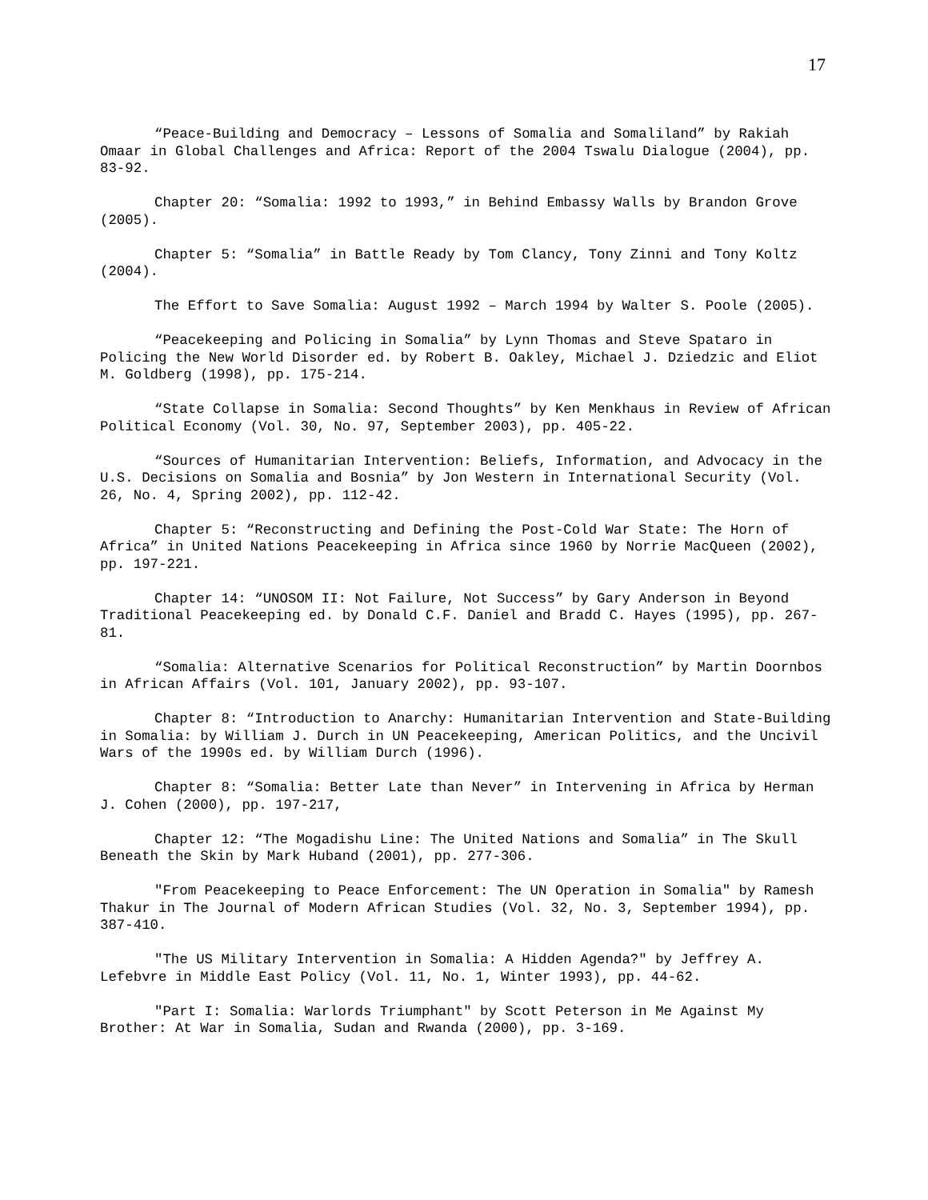17
“Peace-Building and Democracy – Lessons of Somalia and Somaliland” by Rakiah Omaar in Global Challenges and Africa: Report of the 2004 Tswalu Dialogue (2004), pp. 83-92.
Chapter 20: “Somalia: 1992 to 1993,” in Behind Embassy Walls by Brandon Grove (2005).
Chapter 5: “Somalia” in Battle Ready by Tom Clancy, Tony Zinni and Tony Koltz (2004).
The Effort to Save Somalia: August 1992 – March 1994 by Walter S. Poole (2005).
“Peacekeeping and Policing in Somalia” by Lynn Thomas and Steve Spataro in Policing the New World Disorder ed. by Robert B. Oakley, Michael J. Dziedzic and Eliot M. Goldberg (1998), pp. 175-214.
“State Collapse in Somalia: Second Thoughts” by Ken Menkhaus in Review of African Political Economy (Vol. 30, No. 97, September 2003), pp. 405-22.
“Sources of Humanitarian Intervention: Beliefs, Information, and Advocacy in the U.S. Decisions on Somalia and Bosnia” by Jon Western in International Security (Vol. 26, No. 4, Spring 2002), pp. 112-42.
Chapter 5: “Reconstructing and Defining the Post-Cold War State: The Horn of Africa” in United Nations Peacekeeping in Africa since 1960 by Norrie MacQueen (2002), pp. 197-221.
Chapter 14: “UNOSOM II: Not Failure, Not Success” by Gary Anderson in Beyond Traditional Peacekeeping ed. by Donald C.F. Daniel and Bradd C. Hayes (1995), pp. 267-81.
“Somalia: Alternative Scenarios for Political Reconstruction” by Martin Doornbos in African Affairs (Vol. 101, January 2002), pp. 93-107.
Chapter 8: “Introduction to Anarchy: Humanitarian Intervention and State-Building in Somalia: by William J. Durch in UN Peacekeeping, American Politics, and the Uncivil Wars of the 1990s ed. by William Durch (1996).
Chapter 8: “Somalia: Better Late than Never” in Intervening in Africa by Herman J. Cohen (2000), pp. 197-217,
Chapter 12: “The Mogadishu Line: The United Nations and Somalia” in The Skull Beneath the Skin by Mark Huband (2001), pp. 277-306.
"From Peacekeeping to Peace Enforcement: The UN Operation in Somalia" by Ramesh Thakur in The Journal of Modern African Studies (Vol. 32, No. 3, September 1994), pp. 387-410.
"The US Military Intervention in Somalia: A Hidden Agenda?" by Jeffrey A. Lefebvre in Middle East Policy (Vol. 11, No. 1, Winter 1993), pp. 44-62.
"Part I: Somalia: Warlords Triumphant" by Scott Peterson in Me Against My Brother: At War in Somalia, Sudan and Rwanda (2000), pp. 3-169.